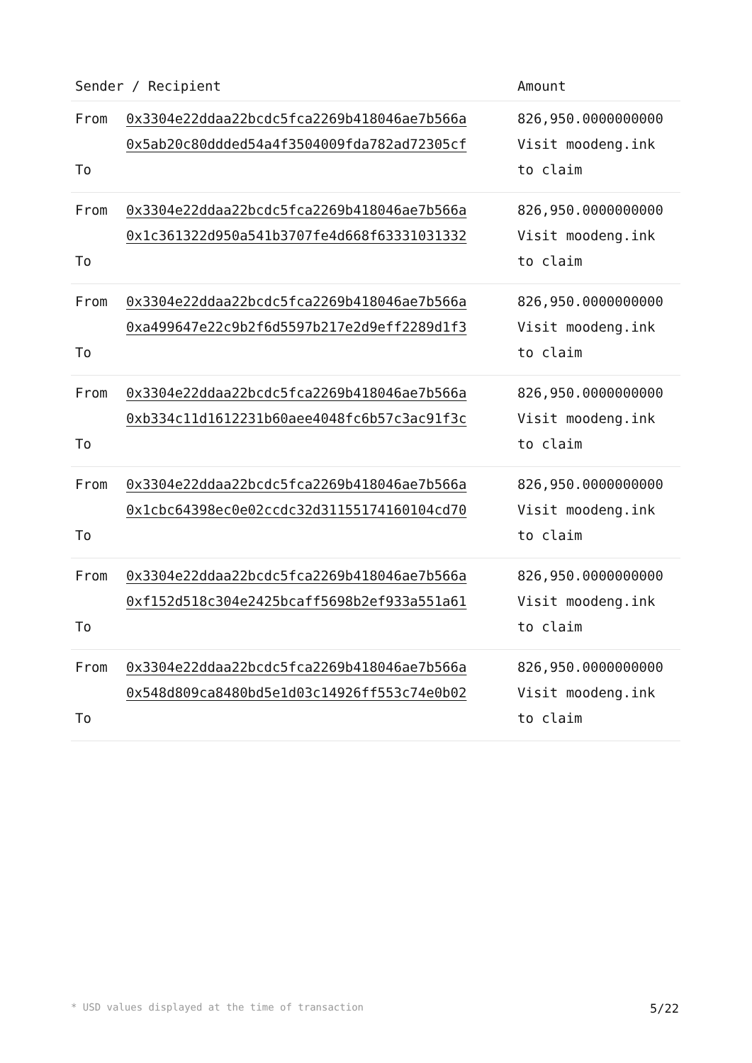| Sender / Recipient | | Amount |
| --- | --- | --- |
| From To | 0x3304e22ddaa22bcdc5fca2269b418046ae7b566a 0x5ab20c80ddded54a4f3504009fda782ad72305cf | 826,950.0000000000 Visit moodeng.ink to claim |
| From To | 0x3304e22ddaa22bcdc5fca2269b418046ae7b566a 0x1c361322d950a541b3707fe4d668f63331031332 | 826,950.0000000000 Visit moodeng.ink to claim |
| From To | 0x3304e22ddaa22bcdc5fca2269b418046ae7b566a 0xa499647e22c9b2f6d5597b217e2d9eff2289d1f3 | 826,950.0000000000 Visit moodeng.ink to claim |
| From To | 0x3304e22ddaa22bcdc5fca2269b418046ae7b566a 0xb334c11d1612231b60aee4048fc6b57c3ac91f3c | 826,950.0000000000 Visit moodeng.ink to claim |
| From To | 0x3304e22ddaa22bcdc5fca2269b418046ae7b566a 0x1cbc64398ec0e02ccdc32d31155174160104cd70 | 826,950.0000000000 Visit moodeng.ink to claim |
| From To | 0x3304e22ddaa22bcdc5fca2269b418046ae7b566a 0xf152d518c304e2425bcaff5698b2ef933a551a61 | 826,950.0000000000 Visit moodeng.ink to claim |
| From To | 0x3304e22ddaa22bcdc5fca2269b418046ae7b566a 0x548d809ca8480bd5e1d03c14926ff553c74e0b02 | 826,950.0000000000 Visit moodeng.ink to claim |
* USD values displayed at the time of transaction 5/22